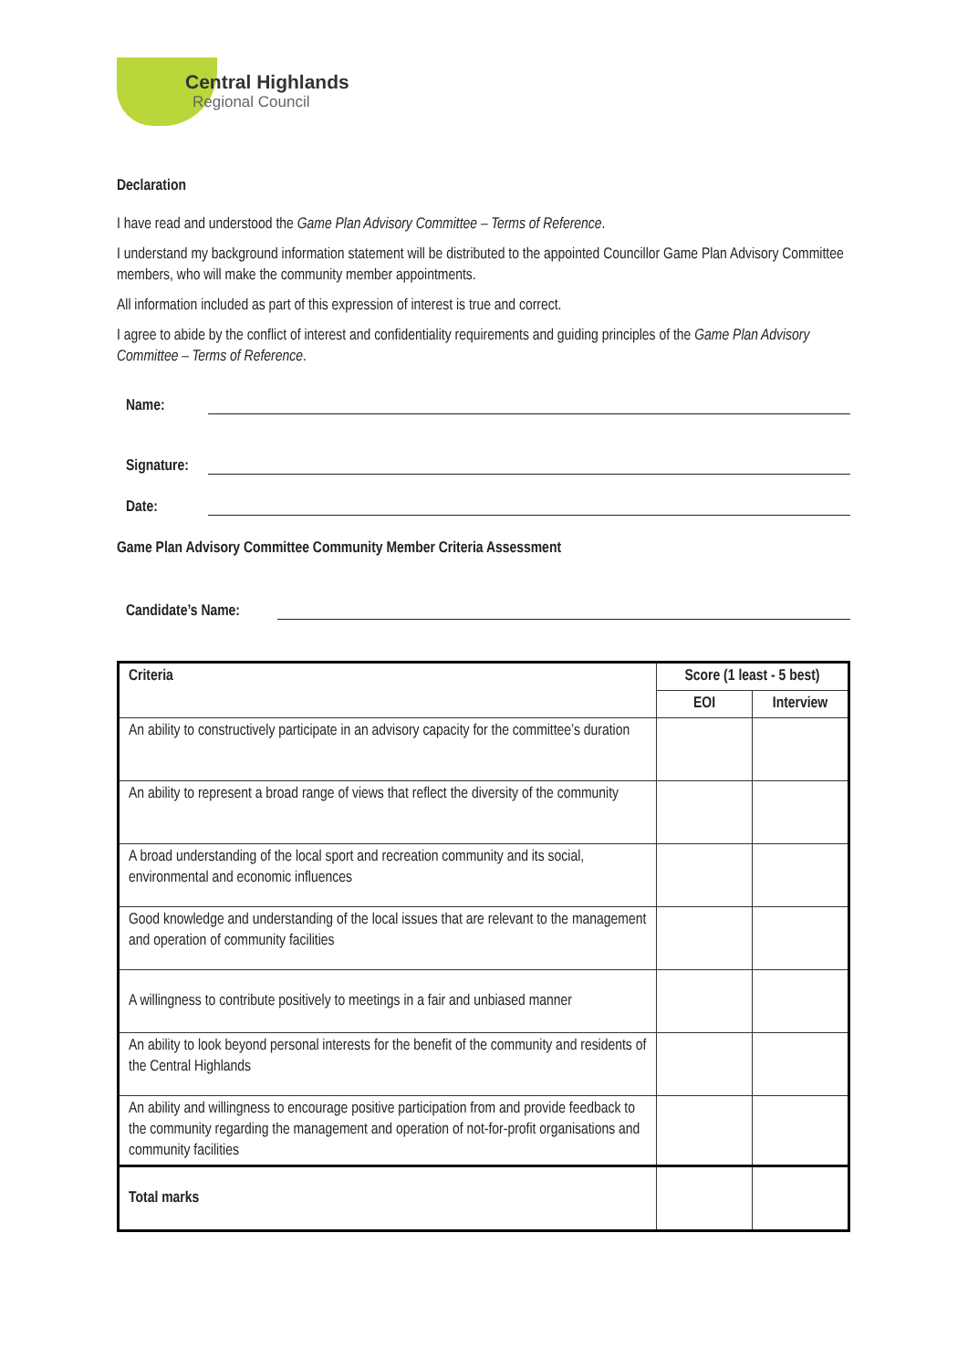Central Highlands
Regional Council
Declaration
I have read and understood the Game Plan Advisory Committee – Terms of Reference.
I understand my background information statement will be distributed to the appointed Councillor Game Plan Advisory Committee members, who will make the community member appointments.
All information included as part of this expression of interest is true and correct.
I agree to abide by the conflict of interest and confidentiality requirements and guiding principles of the Game Plan Advisory Committee – Terms of Reference.
Name:
Signature:
Date:
Game Plan Advisory Committee Community Member Criteria Assessment
Candidate’s Name:
| Criteria | Score (1 least - 5 best) | |
| --- | --- | --- |
| | EOI | Interview |
| An ability to constructively participate in an advisory capacity for the committee’s duration | | |
| An ability to represent a broad range of views that reflect the diversity of the community | | |
| A broad understanding of the local sport and recreation community and its social, environmental and economic influences | | |
| Good knowledge and understanding of the local issues that are relevant to the management and operation of community facilities | | |
| A willingness to contribute positively to meetings in a fair and unbiased manner | | |
| An ability to look beyond personal interests for the benefit of the community and residents of the Central Highlands | | |
| An ability and willingness to encourage positive participation from and provide feedback to the community regarding the management and operation of not-for-profit organisations and community facilities | | |
| Total marks | | |